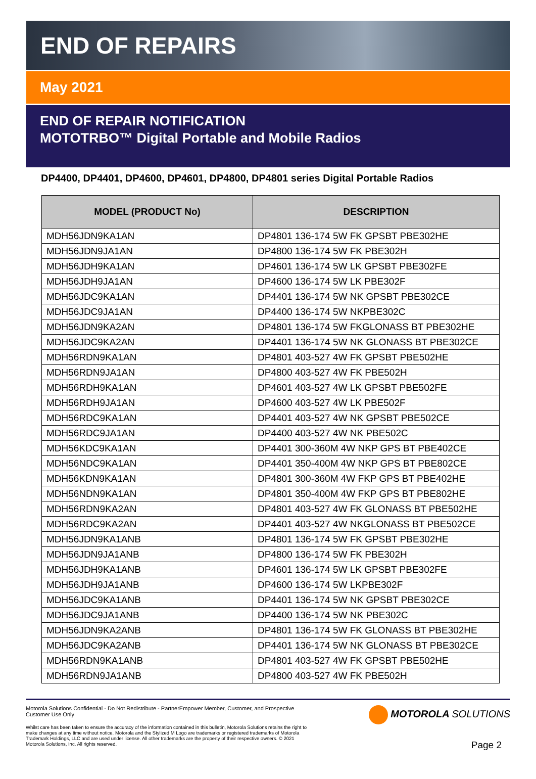END OF REPAIRS
May 2021
END OF REPAIR NOTIFICATION
MOTOTRBO™ Digital Portable and Mobile Radios
DP4400, DP4401, DP4600, DP4601, DP4800, DP4801 series Digital Portable Radios
| MODEL (PRODUCT No) | DESCRIPTION |
| --- | --- |
| MDH56JDN9KA1AN | DP4801 136-174 5W FK GPSBT PBE302HE |
| MDH56JDN9JA1AN | DP4800 136-174 5W FK PBE302H |
| MDH56JDH9KA1AN | DP4601 136-174 5W LK GPSBT PBE302FE |
| MDH56JDH9JA1AN | DP4600 136-174 5W LK PBE302F |
| MDH56JDC9KA1AN | DP4401 136-174 5W NK GPSBT PBE302CE |
| MDH56JDC9JA1AN | DP4400 136-174 5W NKPBE302C |
| MDH56JDN9KA2AN | DP4801 136-174 5W FKGLONASS BT PBE302HE |
| MDH56JDC9KA2AN | DP4401 136-174 5W NK GLONASS BT PBE302CE |
| MDH56RDN9KA1AN | DP4801 403-527 4W FK GPSBT PBE502HE |
| MDH56RDN9JA1AN | DP4800 403-527 4W FK PBE502H |
| MDH56RDH9KA1AN | DP4601 403-527 4W LK GPSBT PBE502FE |
| MDH56RDH9JA1AN | DP4600 403-527 4W LK PBE502F |
| MDH56RDC9KA1AN | DP4401 403-527 4W NK GPSBT PBE502CE |
| MDH56RDC9JA1AN | DP4400 403-527 4W NK PBE502C |
| MDH56KDC9KA1AN | DP4401 300-360M 4W NKP GPS BT PBE402CE |
| MDH56NDC9KA1AN | DP4401 350-400M 4W NKP GPS BT PBE802CE |
| MDH56KDN9KA1AN | DP4801 300-360M 4W FKP GPS BT PBE402HE |
| MDH56NDN9KA1AN | DP4801 350-400M 4W FKP GPS BT PBE802HE |
| MDH56RDN9KA2AN | DP4801 403-527 4W FK GLONASS BT PBE502HE |
| MDH56RDC9KA2AN | DP4401 403-527 4W NKGLONASS BT PBE502CE |
| MDH56JDN9KA1ANB | DP4801 136-174 5W FK GPSBT PBE302HE |
| MDH56JDN9JA1ANB | DP4800 136-174 5W FK PBE302H |
| MDH56JDH9KA1ANB | DP4601 136-174 5W LK GPSBT PBE302FE |
| MDH56JDH9JA1ANB | DP4600 136-174 5W LKPBE302F |
| MDH56JDC9KA1ANB | DP4401 136-174 5W NK GPSBT PBE302CE |
| MDH56JDC9JA1ANB | DP4400 136-174 5W NK PBE302C |
| MDH56JDN9KA2ANB | DP4801 136-174 5W FK GLONASS BT PBE302HE |
| MDH56JDC9KA2ANB | DP4401 136-174 5W NK GLONASS BT PBE302CE |
| MDH56RDN9KA1ANB | DP4801 403-527 4W FK GPSBT PBE502HE |
| MDH56RDN9JA1ANB | DP4800 403-527 4W FK PBE502H |
Motorola Solutions Confidential - Do Not Redistribute - PartnerEmpower Member, Customer, and Prospective Customer Use Only
Whilst care has been taken to ensure the accuracy of the information contained in this bulletin, Motorola Solutions retains the right to make changes at any time without notice. Motorola and the Stylized M Logo are trademarks or registered trademarks of Motorola Trademark Holdings, LLC and are used under license. All other trademarks are the property of their respective owners. © 2021 Motorola Solutions, Inc. All rights reserved.
MOTOROLA SOLUTIONS
Page 2